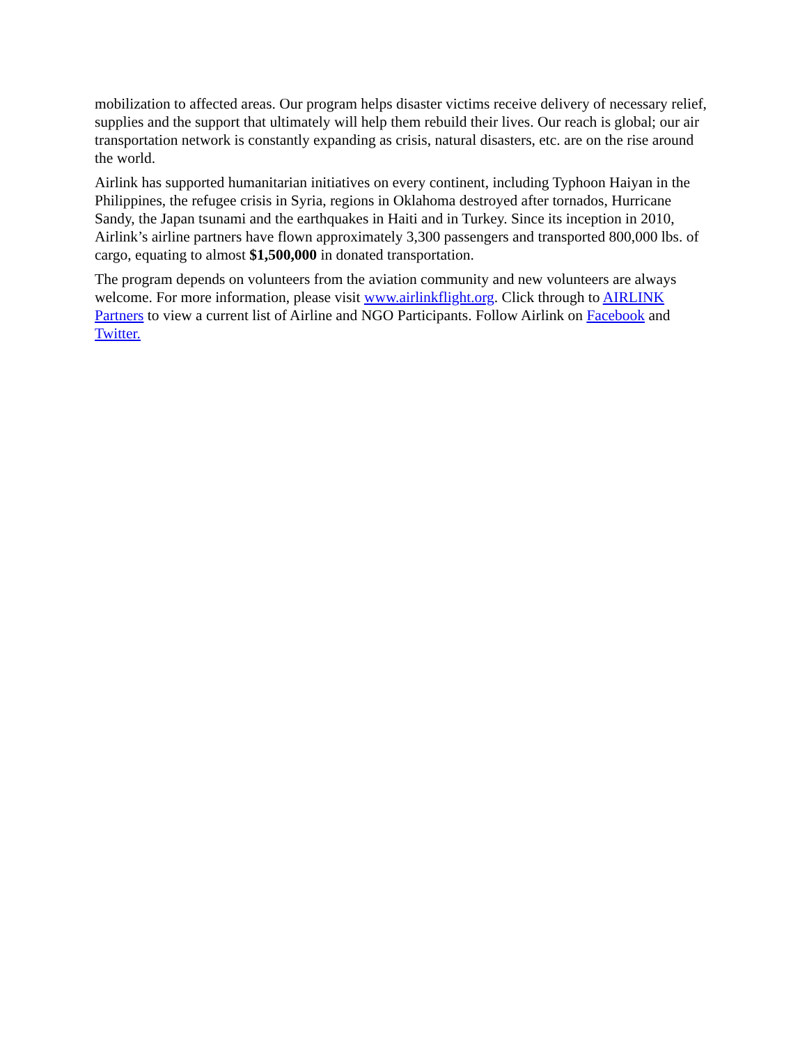mobilization to affected areas. Our program helps disaster victims receive delivery of necessary relief, supplies and the support that ultimately will help them rebuild their lives. Our reach is global; our air transportation network is constantly expanding as crisis, natural disasters, etc. are on the rise around the world.
Airlink has supported humanitarian initiatives on every continent, including Typhoon Haiyan in the Philippines, the refugee crisis in Syria, regions in Oklahoma destroyed after tornados, Hurricane Sandy, the Japan tsunami and the earthquakes in Haiti and in Turkey. Since its inception in 2010, Airlink’s airline partners have flown approximately 3,300 passengers and transported 800,000 lbs. of cargo, equating to almost $1,500,000 in donated transportation.
The program depends on volunteers from the aviation community and new volunteers are always welcome. For more information, please visit www.airlinkflight.org. Click through to AIRLINK Partners to view a current list of Airline and NGO Participants. Follow Airlink on Facebook and Twitter.